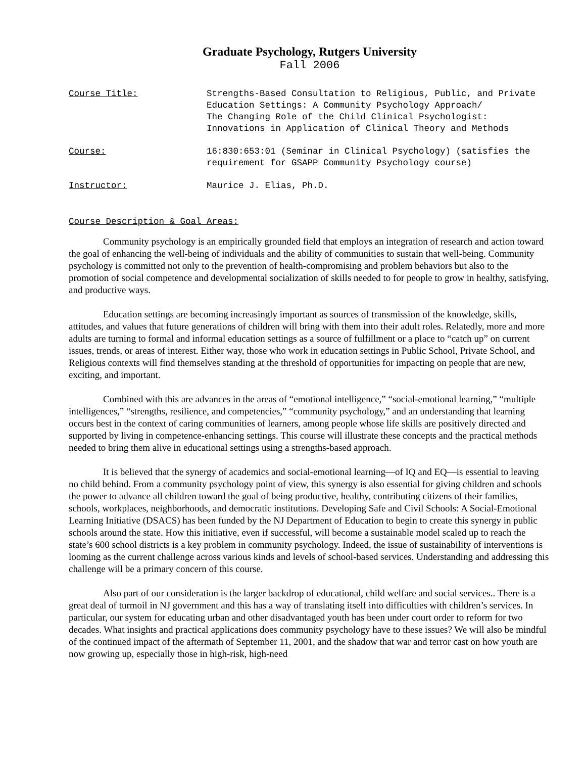Graduate Psychology, Rutgers University
Fall 2006
Course Title: Strengths-Based Consultation to Religious, Public, and Private Education Settings: A Community Psychology Approach/
The Changing Role of the Child Clinical Psychologist: Innovations in Application of Clinical Theory and Methods
Course: 16:830:653:01 (Seminar in Clinical Psychology) (satisfies the requirement for GSAPP Community Psychology course)
Instructor: Maurice J. Elias, Ph.D.
Course Description & Goal Areas:
Community psychology is an empirically grounded field that employs an integration of research and action toward the goal of enhancing the well-being of individuals and the ability of communities to sustain that well-being. Community psychology is committed not only to the prevention of health-compromising and problem behaviors but also to the promotion of social competence and developmental socialization of skills needed to for people to grow in healthy, satisfying, and productive ways.
Education settings are becoming increasingly important as sources of transmission of the knowledge, skills, attitudes, and values that future generations of children will bring with them into their adult roles. Relatedly, more and more adults are turning to formal and informal education settings as a source of fulfillment or a place to “catch up” on current issues, trends, or areas of interest. Either way, those who work in education settings in Public School, Private School, and Religious contexts will find themselves standing at the threshold of opportunities for impacting on people that are new, exciting, and important.
Combined with this are advances in the areas of “emotional intelligence,” “social-emotional learning,” “multiple intelligences,” “strengths, resilience, and competencies,” “community psychology,” and an understanding that learning occurs best in the context of caring communities of learners, among people whose life skills are positively directed and supported by living in competence-enhancing settings. This course will illustrate these concepts and the practical methods needed to bring them alive in educational settings using a strengths-based approach.
It is believed that the synergy of academics and social-emotional learning—of IQ and EQ—is essential to leaving no child behind. From a community psychology point of view, this synergy is also essential for giving children and schools the power to advance all children toward the goal of being productive, healthy, contributing citizens of their families, schools, workplaces, neighborhoods, and democratic institutions. Developing Safe and Civil Schools: A Social-Emotional Learning Initiative (DSACS) has been funded by the NJ Department of Education to begin to create this synergy in public schools around the state. How this initiative, even if successful, will become a sustainable model scaled up to reach the state’s 600 school districts is a key problem in community psychology. Indeed, the issue of sustainability of interventions is looming as the current challenge across various kinds and levels of school-based services. Understanding and addressing this challenge will be a primary concern of this course.
Also part of our consideration is the larger backdrop of educational, child welfare and social services.. There is a great deal of turmoil in NJ government and this has a way of translating itself into difficulties with children’s services. In particular, our system for educating urban and other disadvantaged youth has been under court order to reform for two decades. What insights and practical applications does community psychology have to these issues? We will also be mindful of the continued impact of the aftermath of September 11, 2001, and the shadow that war and terror cast on how youth are now growing up, especially those in high-risk, high-need